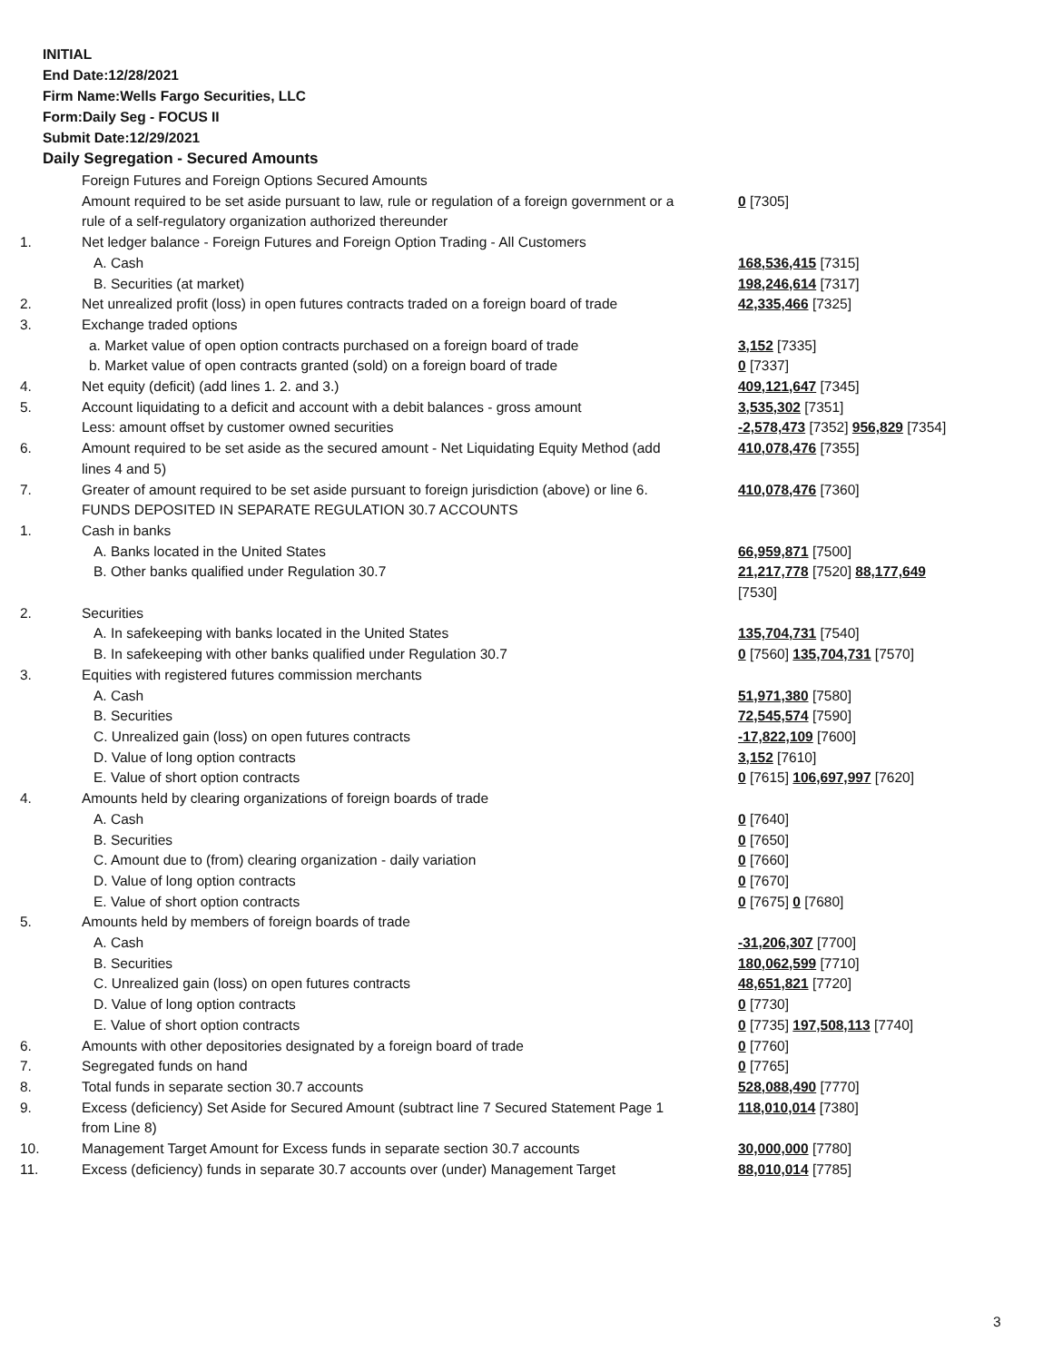INITIAL
End Date:12/28/2021
Firm Name:Wells Fargo Securities, LLC
Form:Daily Seg - FOCUS II
Submit Date:12/29/2021
Daily Segregation - Secured Amounts
| | Foreign Futures and Foreign Options Secured Amounts | |
| | Amount required to be set aside pursuant to law, rule or regulation of a foreign government or a rule of a self-regulatory organization authorized thereunder | 0 [7305] |
| 1. | Net ledger balance - Foreign Futures and Foreign Option Trading - All Customers | |
| | A. Cash | 168,536,415 [7315] |
| | B. Securities (at market) | 198,246,614 [7317] |
| 2. | Net unrealized profit (loss) in open futures contracts traded on a foreign board of trade | 42,335,466 [7325] |
| 3. | Exchange traded options | |
| | a. Market value of open option contracts purchased on a foreign board of trade | 3,152 [7335] |
| | b. Market value of open contracts granted (sold) on a foreign board of trade | 0 [7337] |
| 4. | Net equity (deficit) (add lines 1. 2. and 3.) | 409,121,647 [7345] |
| 5. | Account liquidating to a deficit and account with a debit balances - gross amount | 3,535,302 [7351] |
| | Less: amount offset by customer owned securities | -2,578,473 [7352] 956,829 [7354] |
| 6. | Amount required to be set aside as the secured amount - Net Liquidating Equity Method (add lines 4 and 5) | 410,078,476 [7355] |
| 7. | Greater of amount required to be set aside pursuant to foreign jurisdiction (above) or line 6. | 410,078,476 [7360] |
| | FUNDS DEPOSITED IN SEPARATE REGULATION 30.7 ACCOUNTS | |
| 1. | Cash in banks | |
| | A. Banks located in the United States | 66,959,871 [7500] |
| | B. Other banks qualified under Regulation 30.7 | 21,217,778 [7520] 88,177,649 [7530] |
| 2. | Securities | |
| | A. In safekeeping with banks located in the United States | 135,704,731 [7540] |
| | B. In safekeeping with other banks qualified under Regulation 30.7 | 0 [7560] 135,704,731 [7570] |
| 3. | Equities with registered futures commission merchants | |
| | A. Cash | 51,971,380 [7580] |
| | B. Securities | 72,545,574 [7590] |
| | C. Unrealized gain (loss) on open futures contracts | -17,822,109 [7600] |
| | D. Value of long option contracts | 3,152 [7610] |
| | E. Value of short option contracts | 0 [7615] 106,697,997 [7620] |
| 4. | Amounts held by clearing organizations of foreign boards of trade | |
| | A. Cash | 0 [7640] |
| | B. Securities | 0 [7650] |
| | C. Amount due to (from) clearing organization - daily variation | 0 [7660] |
| | D. Value of long option contracts | 0 [7670] |
| | E. Value of short option contracts | 0 [7675] 0 [7680] |
| 5. | Amounts held by members of foreign boards of trade | |
| | A. Cash | -31,206,307 [7700] |
| | B. Securities | 180,062,599 [7710] |
| | C. Unrealized gain (loss) on open futures contracts | 48,651,821 [7720] |
| | D. Value of long option contracts | 0 [7730] |
| | E. Value of short option contracts | 0 [7735] 197,508,113 [7740] |
| 6. | Amounts with other depositories designated by a foreign board of trade | 0 [7760] |
| 7. | Segregated funds on hand | 0 [7765] |
| 8. | Total funds in separate section 30.7 accounts | 528,088,490 [7770] |
| 9. | Excess (deficiency) Set Aside for Secured Amount (subtract line 7 Secured Statement Page 1 from Line 8) | 118,010,014 [7380] |
| 10. | Management Target Amount for Excess funds in separate section 30.7 accounts | 30,000,000 [7780] |
| 11. | Excess (deficiency) funds in separate 30.7 accounts over (under) Management Target | 88,010,014 [7785] |
3